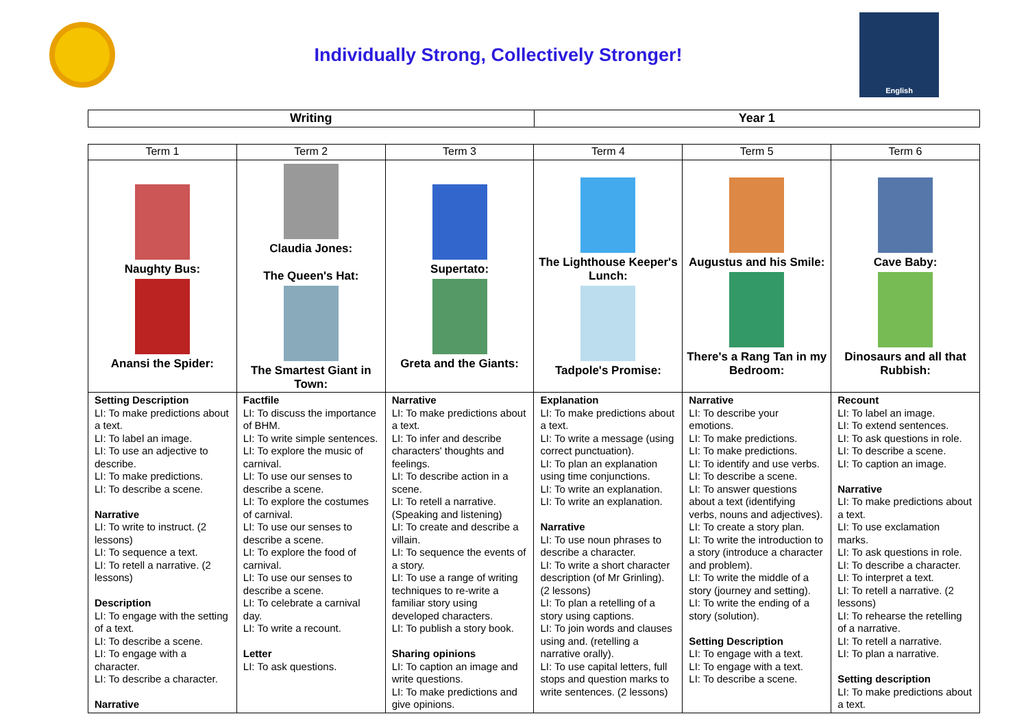Individually Strong, Collectively Stronger!
English
| Writing | Year 1 |
| Term 1 | Term 2 | Term 3 | Term 4 | Term 5 | Term 6 |
| --- | --- | --- | --- | --- | --- |
| Naughty Bus: Anansi the Spider: | Claudia Jones: The Queen's Hat: The Smartest Giant in Town: | Supertato: Greta and the Giants: | The Lighthouse Keeper's Lunch: Tadpole's Promise: | Augustus and his Smile: There's a Rang Tan in my Bedroom: | Cave Baby: Dinosaurs and all that Rubbish: |
| Setting Description LI: To make predictions about a text. LI: To label an image. LI: To use an adjective to describe. LI: To make predictions. LI: To describe a scene. Narrative LI: To write to instruct. (2 lessons) LI: To sequence a text. LI: To retell a narrative. (2 lessons) Description LI: To engage with the setting of a text. LI: To describe a scene. LI: To engage with a character. LI: To describe a character. Narrative | Factfile LI: To discuss the importance of BHM. LI: To write simple sentences. LI: To explore the music of carnival. LI: To use our senses to describe a scene. LI: To explore the costumes of carnival. LI: To use our senses to describe a scene. LI: To explore the food of carnival. LI: To use our senses to describe a scene. LI: To celebrate a carnival day. LI: To write a recount. Letter LI: To ask questions. | Narrative LI: To make predictions about a text. LI: To infer and describe characters' thoughts and feelings. LI: To describe action in a scene. LI: To retell a narrative. (Speaking and listening) LI: To create and describe a villain. LI: To sequence the events of a story. LI: To use a range of writing techniques to re-write a familiar story using developed characters. LI: To publish a story book. Sharing opinions LI: To caption an image and write questions. LI: To make predictions and give opinions. | Explanation LI: To make predictions about a text. LI: To write a message (using correct punctuation). LI: To plan an explanation using time conjunctions. LI: To write an explanation. LI: To write an explanation. Narrative LI: To use noun phrases to describe a character. LI: To write a short character description (of Mr Grinling). (2 lessons) LI: To plan a retelling of a story using captions. LI: To join words and clauses using and. (retelling a narrative orally). LI: To use capital letters, full stops and question marks to write sentences. (2 lessons) | Narrative LI: To describe your emotions. LI: To make predictions. LI: To make predictions. LI: To identify and use verbs. LI: To describe a scene. LI: To answer questions about a text (identifying verbs, nouns and adjectives). LI: To create a story plan. LI: To write the introduction to a story (introduce a character and problem). LI: To write the middle of a story (journey and setting). LI: To write the ending of a story (solution). Setting Description LI: To engage with a text. LI: To engage with a text. LI: To describe a scene. | Recount LI: To label an image. LI: To extend sentences. LI: To ask questions in role. LI: To describe a scene. LI: To caption an image. Narrative LI: To make predictions about a text. LI: To use exclamation marks. LI: To ask questions in role. LI: To describe a character. LI: To interpret a text. LI: To retell a narrative. (2 lessons) LI: To rehearse the retelling of a narrative. LI: To retell a narrative. LI: To plan a narrative. Setting description LI: To make predictions about a text. |